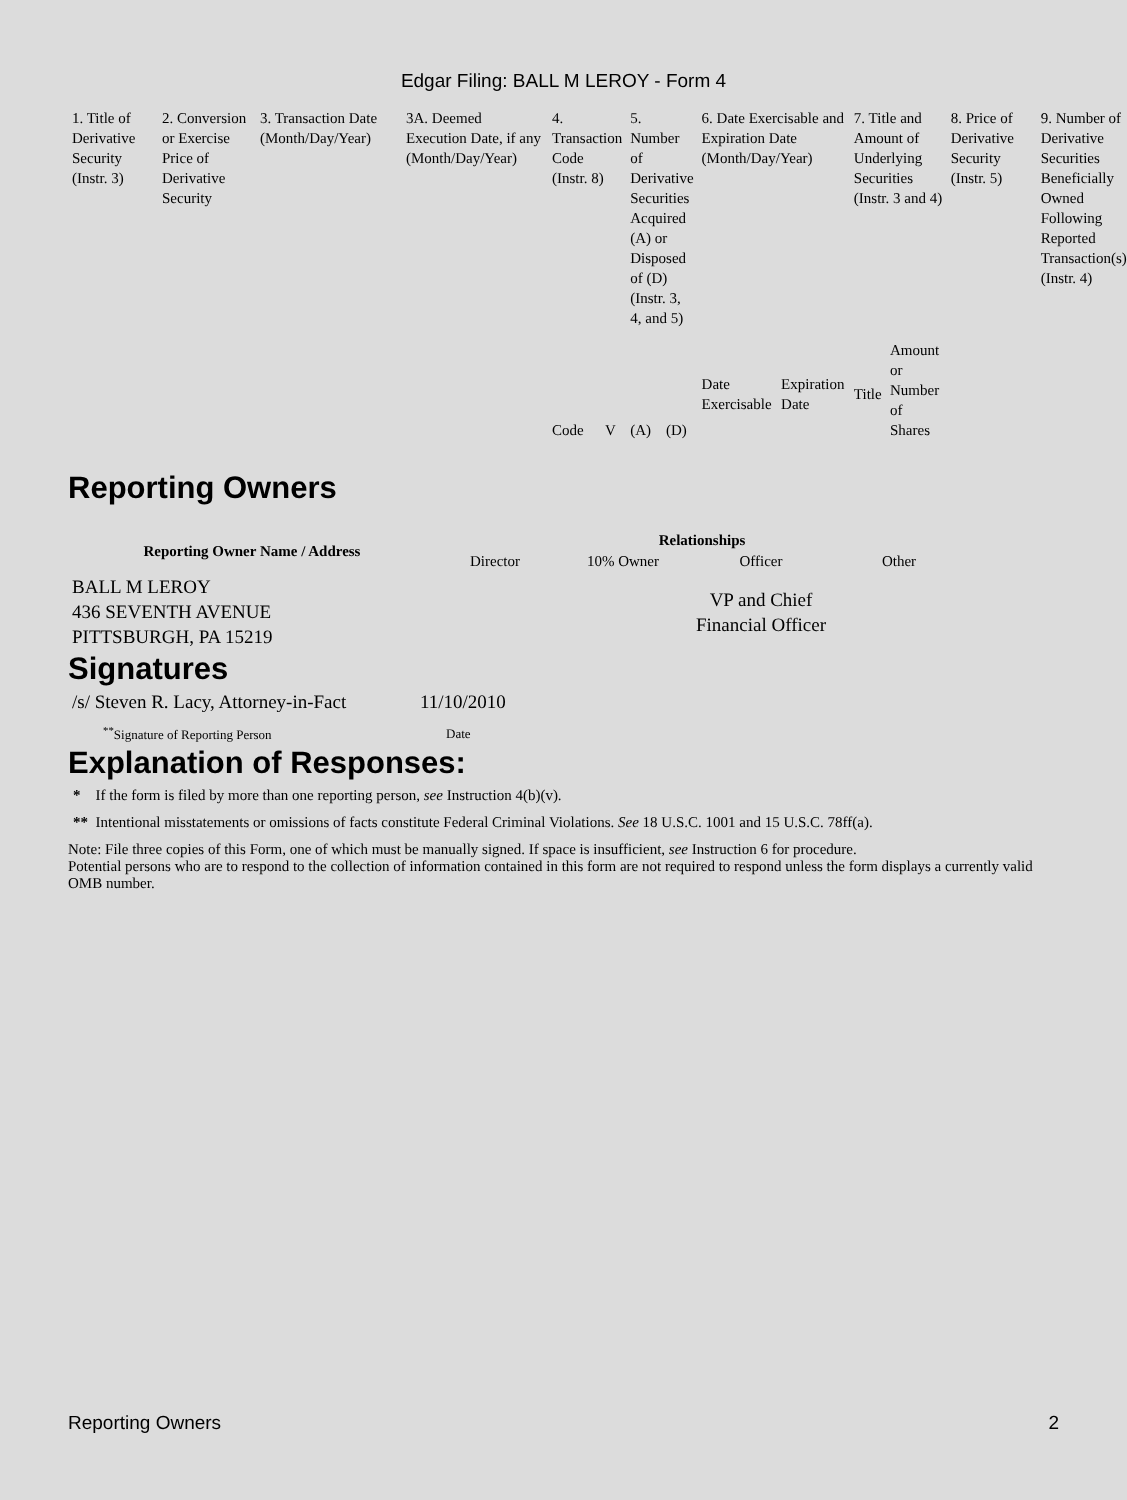Edgar Filing: BALL M LEROY - Form 4
| 1. Title of Derivative Security (Instr. 3) | 2. Conversion or Exercise Price of Derivative Security | 3. Transaction Date (Month/Day/Year) | 3A. Deemed Execution Date, if any (Month/Day/Year) | 4. Transaction Code (Instr. 8) | | 5. Number of Derivative Securities Acquired (A) or Disposed of (D) (Instr. 3, 4, and 5) | | 6. Date Exercisable and Expiration Date (Month/Day/Year) | | 7. Title and Amount of Underlying Securities (Instr. 3 and 4) | | 8. Price of Derivative Security (Instr. 5) | 9. Number of Derivative Securities Beneficially Owned Following Reported Transaction(s) (Instr. 4) |
| | | | | Code | V | (A) | (D) | Date Exercisable | Expiration Date | Title | Amount or Number of Shares | | |
Reporting Owners
| Reporting Owner Name / Address | Relationships | | | |
| --- | --- | --- | --- | --- |
| | Director | 10% Owner | Officer | Other |
| BALL M LEROY 436 SEVENTH AVENUE PITTSBURGH, PA 15219 | | | VP and Chief Financial Officer | |
Signatures
| /s/ Steven R. Lacy, Attorney-in-Fact | 11/10/2010 |
| <sup>**</sup> Signature of Reporting Person | Date |
Explanation of Responses:
* If the form is filed by more than one reporting person, see Instruction 4(b)(v).
** Intentional misstatements or omissions of facts constitute Federal Criminal Violations. See 18 U.S.C. 1001 and 15 U.S.C. 78ff(a).
Note: File three copies of this Form, one of which must be manually signed. If space is insufficient, see Instruction 6 for procedure.
Potential persons who are to respond to the collection of information contained in this form are not required to respond unless the form displays a currently valid OMB number.
Reporting Owners 2